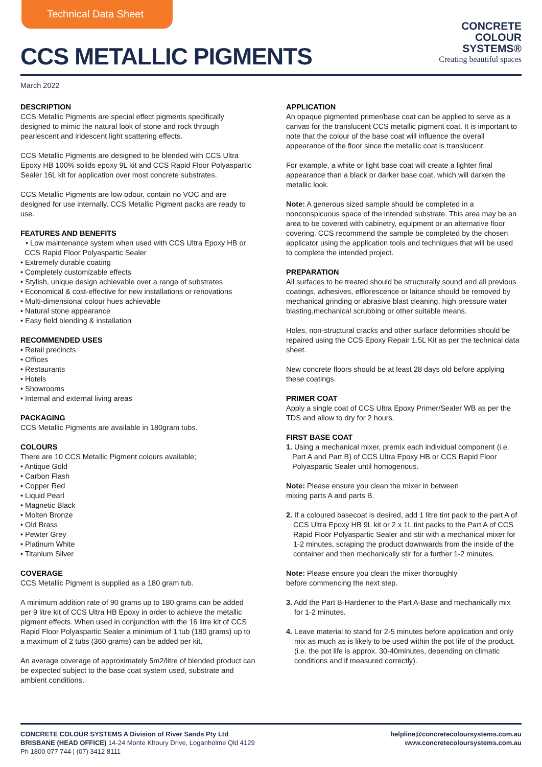Technical Data Sheet
CCS METALLIC PIGMENTS
CONCRETE
COLOUR
SYSTEMS®
Creating beautiful spaces
March 2022
DESCRIPTION
CCS Metallic Pigments are special effect pigments specifically designed to mimic the natural look of stone and rock through pearlescent and iridescent light scattering effects.
CCS Metallic Pigments are designed to be blended with CCS Ultra Epoxy HB 100% solids epoxy 9L kit and CCS Rapid Floor Polyaspartic Sealer 16L kit for application over most concrete substrates.
CCS Metallic Pigments are low odour, contain no VOC and are designed for use internally. CCS Metallic Pigment packs are ready to use.
FEATURES AND BENEFITS
• Low maintenance system when used with CCS Ultra Epoxy HB or
CCS Rapid Floor Polyaspartic Sealer
• Extremely durable coating
• Completely customizable effects
• Stylish, unique design achievable over a range of substrates
• Economical & cost-effective for new installations or renovations
• Multi-dimensional colour hues achievable
• Natural stone appearance
• Easy field blending & installation
RECOMMENDED USES
• Retail precincts
• Offices
• Restaurants
• Hotels
• Showrooms
• Internal and external living areas
PACKAGING
CCS Metallic Pigments are available in 180gram tubs.
COLOURS
There are 10 CCS Metallic Pigment colours available;
• Antique Gold
• Carbon Flash
• Copper Red
• Liquid Pearl
• Magnetic Black
• Molten Bronze
• Old Brass
• Pewter Grey
• Platinum White
• Titanium Silver
COVERAGE
CCS Metallic Pigment is supplied as a 180 gram tub.
A minimum addition rate of 90 grams up to 180 grams can be added per 9 litre kit of CCS Ultra HB Epoxy in order to achieve the metallic pigment effects. When used in conjunction with the 16 litre kit of CCS Rapid Floor Polyaspartic Sealer a minimum of 1 tub (180 grams) up to a maximum of 2 tubs (360 grams) can be added per kit.
An average coverage of approximately 5m2/litre of blended product can be expected subject to the base coat system used, substrate and ambient conditions.
APPLICATION
An opaque pigmented primer/base coat can be applied to serve as a canvas for the translucent CCS metallic pigment coat. It is important to note that the colour of the base coat will influence the overall appearance of the floor since the metallic coat is translucent.
For example, a white or light base coat will create a lighter final appearance than a black or darker base coat, which will darken the metallic look.
Note: A generous sized sample should be completed in a nonconspicuous space of the intended substrate. This area may be an area to be covered with cabinetry, equipment or an alternative floor covering. CCS recommend the sample be completed by the chosen applicator using the application tools and techniques that will be used to complete the intended project.
PREPARATION
All surfaces to be treated should be structurally sound and all previous coatings, adhesives, efflorescence or laitance should be removed by mechanical grinding or abrasive blast cleaning, high pressure water blasting,mechanical scrubbing or other suitable means.
Holes, non-structural cracks and other surface deformities should be repaired using the CCS Epoxy Repair 1.5L Kit as per the technical data sheet.
New concrete floors should be at least 28 days old before applying these coatings.
PRIMER COAT
Apply a single coat of CCS Ultra Epoxy Primer/Sealer WB as per the TDS and allow to dry for 2 hours.
FIRST BASE COAT
1. Using a mechanical mixer, premix each individual component (i.e. Part A and Part B) of CCS Ultra Epoxy HB or CCS Rapid Floor Polyaspartic Sealer until homogenous.
Note: Please ensure you clean the mixer in between
mixing parts A and parts B.
2. If a coloured basecoat is desired, add 1 litre tint pack to the part A of CCS Ultra Epoxy HB 9L kit or 2 x 1L tint packs to the Part A of CCS Rapid Floor Polyaspartic Sealer and stir with a mechanical mixer for 1-2 minutes, scraping the product downwards from the inside of the container and then mechanically stir for a further 1-2 minutes.
Note: Please ensure you clean the mixer thoroughly
before commencing the next step.
3. Add the Part B-Hardener to the Part A-Base and mechanically mix for 1-2 minutes.
4. Leave material to stand for 2-5 minutes before application and only mix as much as is likely to be used within the pot life of the product. (i.e. the pot life is approx. 30-40minutes, depending on climatic conditions and if measured correctly).
CONCRETE COLOUR SYSTEMS A Division of River Sands Pty Ltd
BRISBANE (HEAD OFFICE) 14-24 Monte Khoury Drive, Loganholme Qld 4129
Ph 1800 077 744 | (07) 3412 8111
helpline@concretecoloursystems.com.au
www.concretecoloursystems.com.au